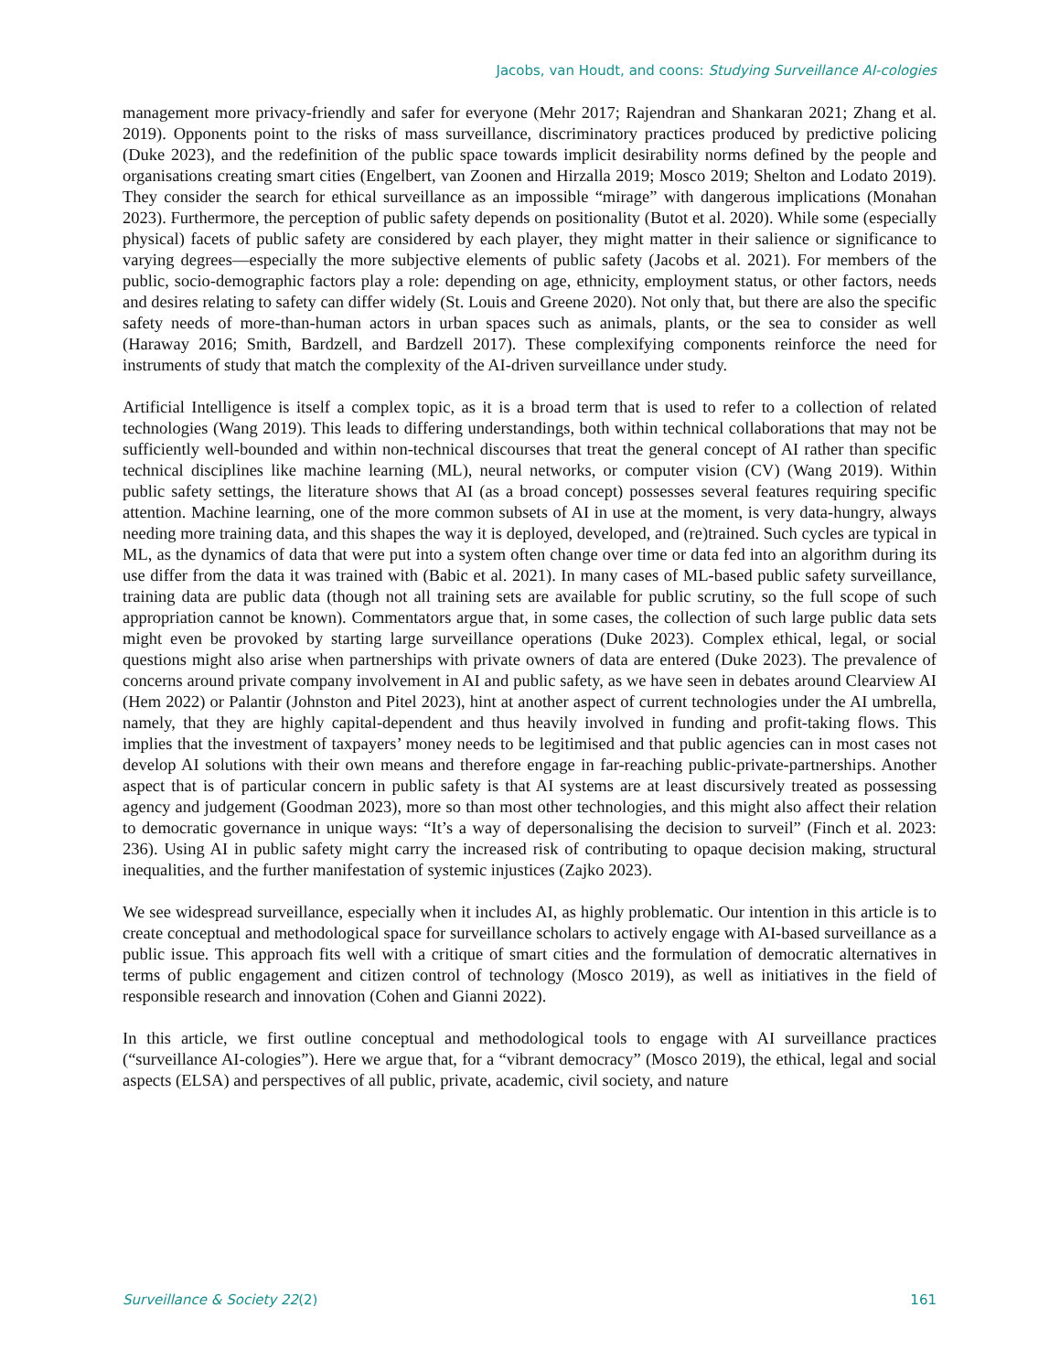Jacobs, van Houdt, and coons: Studying Surveillance AI-cologies
management more privacy-friendly and safer for everyone (Mehr 2017; Rajendran and Shankaran 2021; Zhang et al. 2019). Opponents point to the risks of mass surveillance, discriminatory practices produced by predictive policing (Duke 2023), and the redefinition of the public space towards implicit desirability norms defined by the people and organisations creating smart cities (Engelbert, van Zoonen and Hirzalla 2019; Mosco 2019; Shelton and Lodato 2019). They consider the search for ethical surveillance as an impossible “mirage” with dangerous implications (Monahan 2023). Furthermore, the perception of public safety depends on positionality (Butot et al. 2020). While some (especially physical) facets of public safety are considered by each player, they might matter in their salience or significance to varying degrees—especially the more subjective elements of public safety (Jacobs et al. 2021). For members of the public, socio-demographic factors play a role: depending on age, ethnicity, employment status, or other factors, needs and desires relating to safety can differ widely (St. Louis and Greene 2020). Not only that, but there are also the specific safety needs of more-than-human actors in urban spaces such as animals, plants, or the sea to consider as well (Haraway 2016; Smith, Bardzell, and Bardzell 2017). These complexifying components reinforce the need for instruments of study that match the complexity of the AI-driven surveillance under study.
Artificial Intelligence is itself a complex topic, as it is a broad term that is used to refer to a collection of related technologies (Wang 2019). This leads to differing understandings, both within technical collaborations that may not be sufficiently well-bounded and within non-technical discourses that treat the general concept of AI rather than specific technical disciplines like machine learning (ML), neural networks, or computer vision (CV) (Wang 2019). Within public safety settings, the literature shows that AI (as a broad concept) possesses several features requiring specific attention. Machine learning, one of the more common subsets of AI in use at the moment, is very data-hungry, always needing more training data, and this shapes the way it is deployed, developed, and (re)trained. Such cycles are typical in ML, as the dynamics of data that were put into a system often change over time or data fed into an algorithm during its use differ from the data it was trained with (Babic et al. 2021). In many cases of ML-based public safety surveillance, training data are public data (though not all training sets are available for public scrutiny, so the full scope of such appropriation cannot be known). Commentators argue that, in some cases, the collection of such large public data sets might even be provoked by starting large surveillance operations (Duke 2023). Complex ethical, legal, or social questions might also arise when partnerships with private owners of data are entered (Duke 2023). The prevalence of concerns around private company involvement in AI and public safety, as we have seen in debates around Clearview AI (Hem 2022) or Palantir (Johnston and Pitel 2023), hint at another aspect of current technologies under the AI umbrella, namely, that they are highly capital-dependent and thus heavily involved in funding and profit-taking flows. This implies that the investment of taxpayers’ money needs to be legitimised and that public agencies can in most cases not develop AI solutions with their own means and therefore engage in far-reaching public-private-partnerships. Another aspect that is of particular concern in public safety is that AI systems are at least discursively treated as possessing agency and judgement (Goodman 2023), more so than most other technologies, and this might also affect their relation to democratic governance in unique ways: “It’s a way of depersonalising the decision to surveil” (Finch et al. 2023: 236). Using AI in public safety might carry the increased risk of contributing to opaque decision making, structural inequalities, and the further manifestation of systemic injustices (Zajko 2023).
We see widespread surveillance, especially when it includes AI, as highly problematic. Our intention in this article is to create conceptual and methodological space for surveillance scholars to actively engage with AI-based surveillance as a public issue. This approach fits well with a critique of smart cities and the formulation of democratic alternatives in terms of public engagement and citizen control of technology (Mosco 2019), as well as initiatives in the field of responsible research and innovation (Cohen and Gianni 2022).
In this article, we first outline conceptual and methodological tools to engage with AI surveillance practices (“surveillance AI-cologies”). Here we argue that, for a “vibrant democracy” (Mosco 2019), the ethical, legal and social aspects (ELSA) and perspectives of all public, private, academic, civil society, and nature
Surveillance & Society 22(2) 161